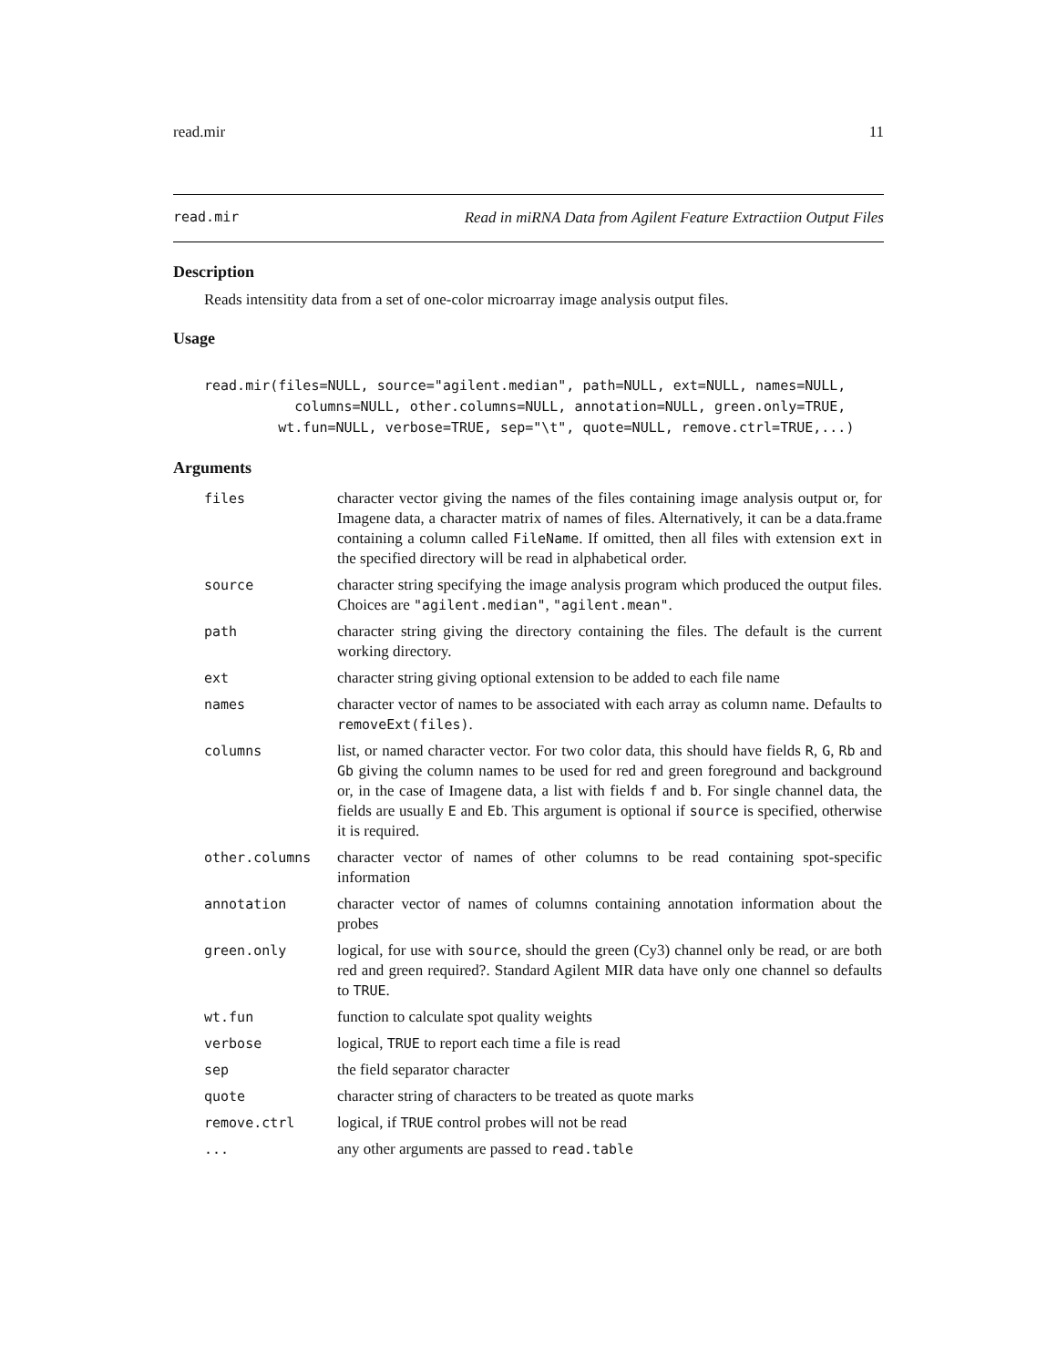read.mir 11
read.mir Read in miRNA Data from Agilent Feature Extractiion Output Files
Description
Reads intensitity data from a set of one-color microarray image analysis output files.
Usage
read.mir(files=NULL, source="agilent.median", path=NULL, ext=NULL, names=NULL,
           columns=NULL, other.columns=NULL, annotation=NULL, green.only=TRUE,
         wt.fun=NULL, verbose=TRUE, sep="\t", quote=NULL, remove.ctrl=TRUE,...)
Arguments
| files | character vector giving the names of the files containing image analysis output or, for Imagene data, a character matrix of names of files. Alternatively, it can be a data.frame containing a column called FileName . If omitted, then all files with extension ext in the specified directory will be read in alphabetical order. |
| source | character string specifying the image analysis program which produced the output files. Choices are "agilent.median" , "agilent.mean" . |
| path | character string giving the directory containing the files. The default is the current working directory. |
| ext | character string giving optional extension to be added to each file name |
| names | character vector of names to be associated with each array as column name. Defaults to removeExt(files) . |
| columns | list, or named character vector. For two color data, this should have fields R , G , Rb and Gb giving the column names to be used for red and green foreground and background or, in the case of Imagene data, a list with fields f and b . For single channel data, the fields are usually E and Eb . This argument is optional if source is specified, otherwise it is required. |
| other.columns | character vector of names of other columns to be read containing spot-specific information |
| annotation | character vector of names of columns containing annotation information about the probes |
| green.only | logical, for use with source , should the green (Cy3) channel only be read, or are both red and green required?. Standard Agilent MIR data have only one channel so defaults to TRUE . |
| wt.fun | function to calculate spot quality weights |
| verbose | logical, TRUE to report each time a file is read |
| sep | the field separator character |
| quote | character string of characters to be treated as quote marks |
| remove.ctrl | logical, if TRUE control probes will not be read |
| ... | any other arguments are passed to read.table |